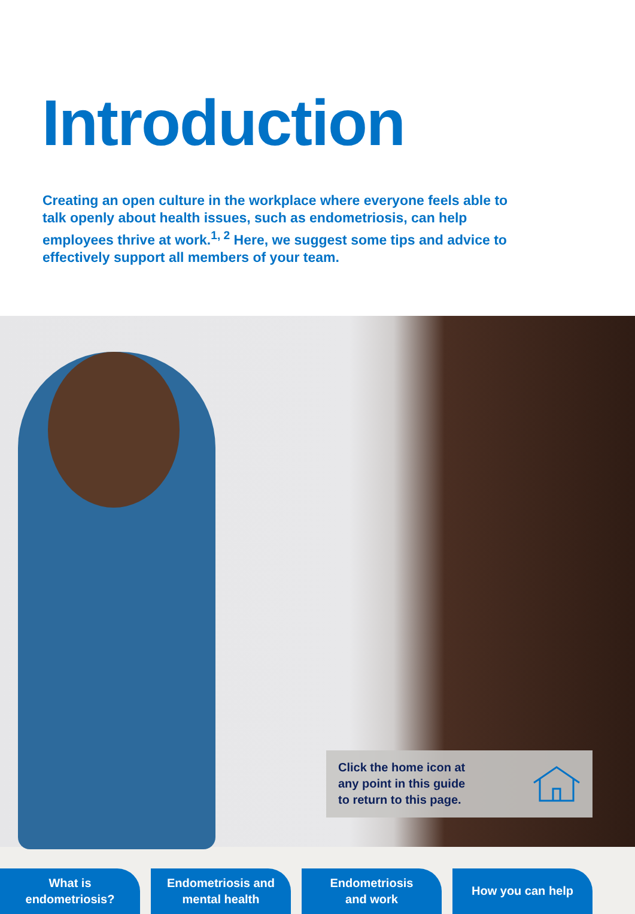Introduction
Creating an open culture in the workplace where everyone feels able to talk openly about health issues, such as endometriosis, can help employees thrive at work.<sup>1, 2</sup> Here, we suggest some tips and advice to effectively support all members of your team.
Click the home icon at
any point in this guide
to return to this page.
What is
endometriosis?
Endometriosis and
mental health
Endometriosis
and work
How you can help